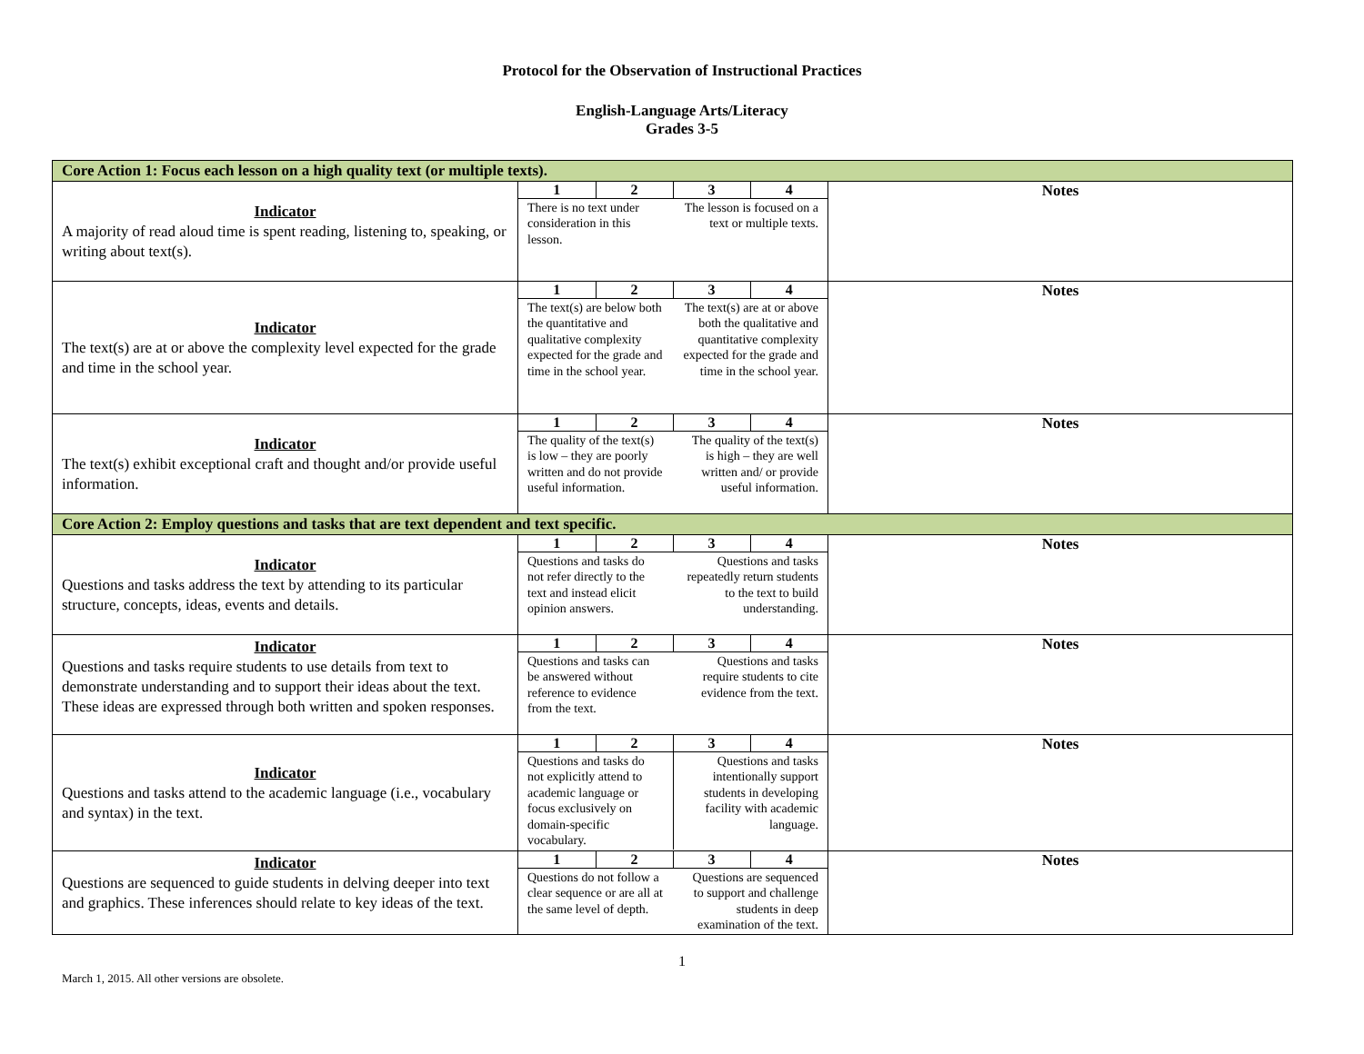Protocol for the Observation of Instructional Practices
English-Language Arts/Literacy
Grades 3-5
| Core Action 1: Focus each lesson on a high quality text (or multiple texts). | | |
| Indicator A majority of read aloud time is spent reading, listening to, speaking, or writing about text(s). | / 1 / 2 / 3 / 4 / / There is no text under consideration in this lesson. / / The lesson is focused on a text or multiple texts. / / | Notes |
| Indicator The text(s) are at or above the complexity level expected for the grade and time in the school year. | / 1 / 2 / 3 / 4 / / The text(s) are below both the quantitative and qualitative complexity expected for the grade and time in the school year. / / The text(s) are at or above both the qualitative and quantitative complexity expected for the grade and time in the school year. / / | Notes |
| Indicator The text(s) exhibit exceptional craft and thought and/or provide useful information. | / 1 / 2 / 3 / 4 / / The quality of the text(s) is low – they are poorly written and do not provide useful information. / / The quality of the text(s) is high – they are well written and/ or provide useful information. / / | Notes |
| Core Action 2: Employ questions and tasks that are text dependent and text specific. | | |
| Indicator Questions and tasks address the text by attending to its particular structure, concepts, ideas, events and details. | / 1 / 2 / 3 / 4 / / Questions and tasks do not refer directly to the text and instead elicit opinion answers. / / Questions and tasks repeatedly return students to the text to build understanding. / / | Notes |
| Indicator Questions and tasks require students to use details from text to demonstrate understanding and to support their ideas about the text. These ideas are expressed through both written and spoken responses. | / 1 / 2 / 3 / 4 / / Questions and tasks can be answered without reference to evidence from the text. / / Questions and tasks require students to cite evidence from the text. / / | Notes |
| Indicator Questions and tasks attend to the academic language (i.e., vocabulary and syntax) in the text. | / 1 / 2 / 3 / 4 / / Questions and tasks do not explicitly attend to academic language or focus exclusively on domain-specific vocabulary. / / Questions and tasks intentionally support students in developing facility with academic language. / / | Notes |
| Indicator Questions are sequenced to guide students in delving deeper into text and graphics. These inferences should relate to key ideas of the text. | / 1 / 2 / 3 / 4 / / Questions do not follow a clear sequence or are all at the same level of depth. / / Questions are sequenced to support and challenge students in deep examination of the text. / / | Notes |
1
March 1, 2015. All other versions are obsolete.